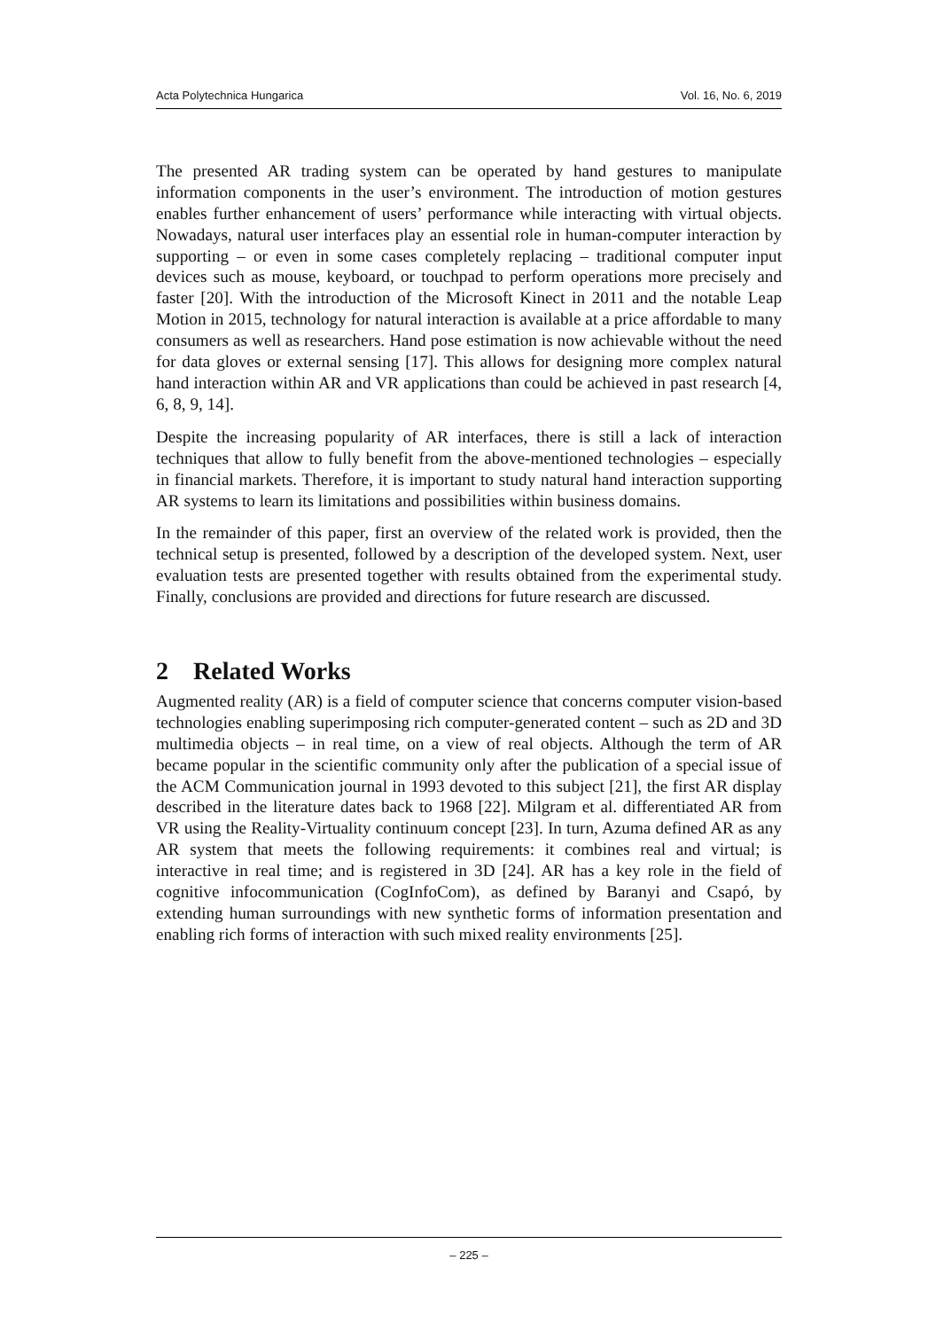Acta Polytechnica Hungarica Vol. 16, No. 6, 2019
The presented AR trading system can be operated by hand gestures to manipulate information components in the user’s environment. The introduction of motion gestures enables further enhancement of users’ performance while interacting with virtual objects. Nowadays, natural user interfaces play an essential role in human-computer interaction by supporting – or even in some cases completely replacing – traditional computer input devices such as mouse, keyboard, or touchpad to perform operations more precisely and faster [20]. With the introduction of the Microsoft Kinect in 2011 and the notable Leap Motion in 2015, technology for natural interaction is available at a price affordable to many consumers as well as researchers. Hand pose estimation is now achievable without the need for data gloves or external sensing [17]. This allows for designing more complex natural hand interaction within AR and VR applications than could be achieved in past research [4, 6, 8, 9, 14].
Despite the increasing popularity of AR interfaces, there is still a lack of interaction techniques that allow to fully benefit from the above-mentioned technologies – especially in financial markets. Therefore, it is important to study natural hand interaction supporting AR systems to learn its limitations and possibilities within business domains.
In the remainder of this paper, first an overview of the related work is provided, then the technical setup is presented, followed by a description of the developed system. Next, user evaluation tests are presented together with results obtained from the experimental study. Finally, conclusions are provided and directions for future research are discussed.
2 Related Works
Augmented reality (AR) is a field of computer science that concerns computer vision-based technologies enabling superimposing rich computer-generated content – such as 2D and 3D multimedia objects – in real time, on a view of real objects. Although the term of AR became popular in the scientific community only after the publication of a special issue of the ACM Communication journal in 1993 devoted to this subject [21], the first AR display described in the literature dates back to 1968 [22]. Milgram et al. differentiated AR from VR using the Reality-Virtuality continuum concept [23]. In turn, Azuma defined AR as any AR system that meets the following requirements: it combines real and virtual; is interactive in real time; and is registered in 3D [24]. AR has a key role in the field of cognitive infocommunication (CogInfoCom), as defined by Baranyi and Csapó, by extending human surroundings with new synthetic forms of information presentation and enabling rich forms of interaction with such mixed reality environments [25].
– 225 –